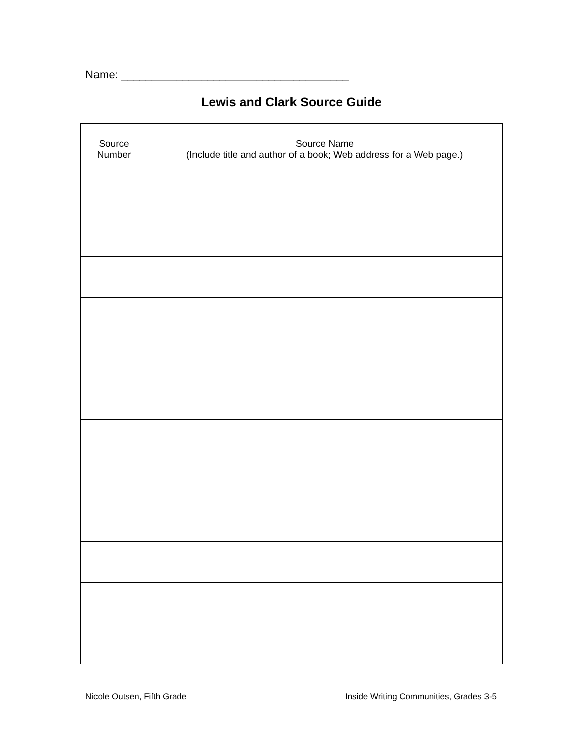Name: _____________________________________
Lewis and Clark Source Guide
| Source Number | Source Name (Include title and author of a book; Web address for a Web page.) |
| --- | --- |
Nicole Outsen, Fifth Grade Inside Writing Communities, Grades 3-5